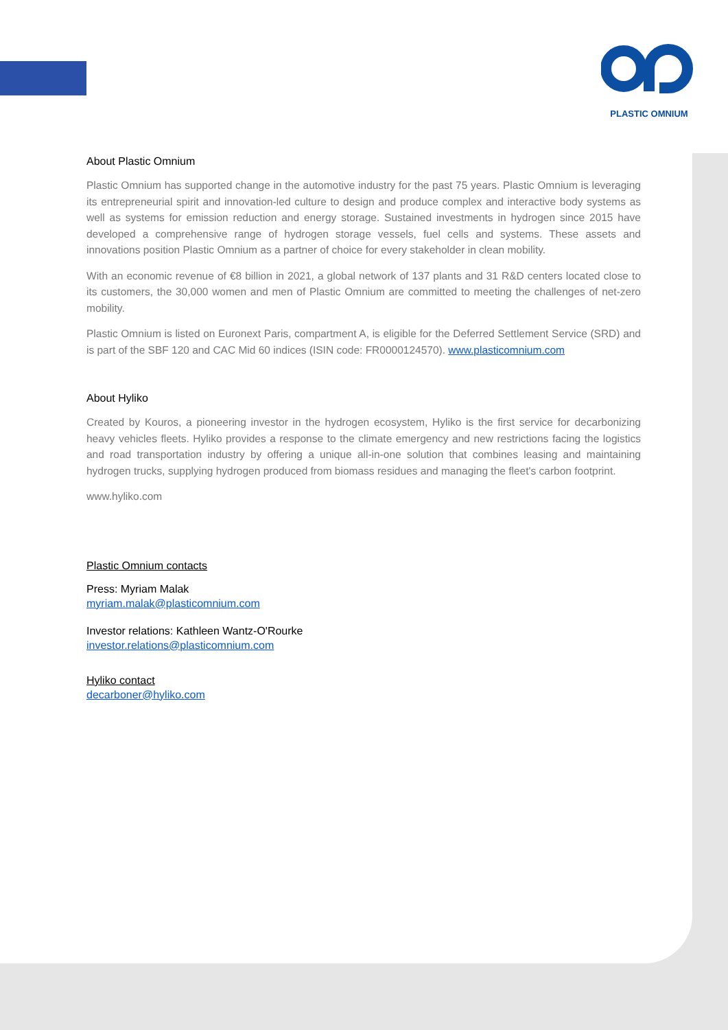PLASTIC OMNIUM
About Plastic Omnium
Plastic Omnium has supported change in the automotive industry for the past 75 years. Plastic Omnium is leveraging its entrepreneurial spirit and innovation-led culture to design and produce complex and interactive body systems as well as systems for emission reduction and energy storage. Sustained investments in hydrogen since 2015 have developed a comprehensive range of hydrogen storage vessels, fuel cells and systems. These assets and innovations position Plastic Omnium as a partner of choice for every stakeholder in clean mobility.
With an economic revenue of €8 billion in 2021, a global network of 137 plants and 31 R&D centers located close to its customers, the 30,000 women and men of Plastic Omnium are committed to meeting the challenges of net-zero mobility.
Plastic Omnium is listed on Euronext Paris, compartment A, is eligible for the Deferred Settlement Service (SRD) and is part of the SBF 120 and CAC Mid 60 indices (ISIN code: FR0000124570). www.plasticomnium.com
About Hyliko
Created by Kouros, a pioneering investor in the hydrogen ecosystem, Hyliko is the first service for decarbonizing heavy vehicles fleets. Hyliko provides a response to the climate emergency and new restrictions facing the logistics and road transportation industry by offering a unique all-in-one solution that combines leasing and maintaining hydrogen trucks, supplying hydrogen produced from biomass residues and managing the fleet's carbon footprint.
www.hyliko.com
Plastic Omnium contacts
Press: Myriam Malak
myriam.malak@plasticomnium.com
Investor relations: Kathleen Wantz-O'Rourke
investor.relations@plasticomnium.com
Hyliko contact
decarboner@hyliko.com